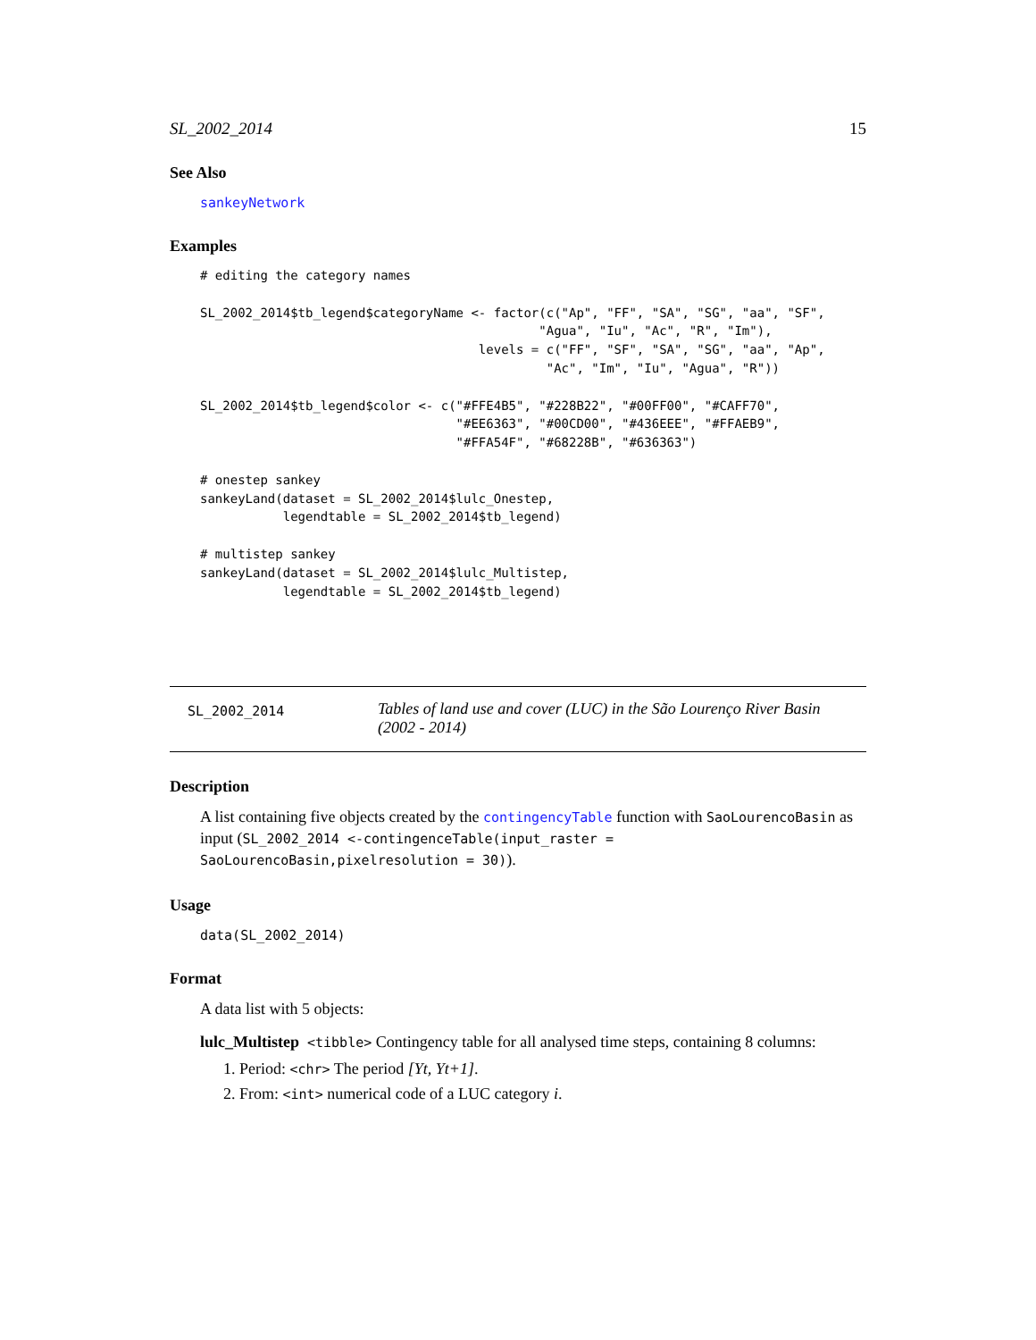SL_2002_2014 15
See Also
sankeyNetwork
Examples
# editing the category names

SL_2002_2014$tb_legend$categoryName <- factor(c("Ap", "FF", "SA", "SG", "aa", "SF",
                                             "Agua", "Iu", "Ac", "R", "Im"),
                                     levels = c("FF", "SF", "SA", "SG", "aa", "Ap",
                                              "Ac", "Im", "Iu", "Agua", "R"))

SL_2002_2014$tb_legend$color <- c("#FFE4B5", "#228B22", "#00FF00", "#CAFF70",
                                  "#EE6363", "#00CD00", "#436EEE", "#FFAEB9",
                                  "#FFA54F", "#68228B", "#636363")

# onestep sankey
sankeyLand(dataset = SL_2002_2014$lulc_Onestep,
           legendtable = SL_2002_2014$tb_legend)

# multistep sankey
sankeyLand(dataset = SL_2002_2014$lulc_Multistep,
           legendtable = SL_2002_2014$tb_legend)
SL_2002_2014
Tables of land use and cover (LUC) in the São Lourenço River Basin (2002 - 2014)
Description
A list containing five objects created by the contingencyTable function with SaoLourencoBasin as input (SL_2002_2014 <-contingenceTable(input_raster = SaoLourencoBasin,pixelresolution = 30)).
Usage
data(SL_2002_2014)
Format
A data list with 5 objects:
lulc_Multistep <tibble> Contingency table for all analysed time steps, containing 8 columns:
1. Period: <chr> The period [Yt, Yt+1].
2. From: <int> numerical code of a LUC category i.